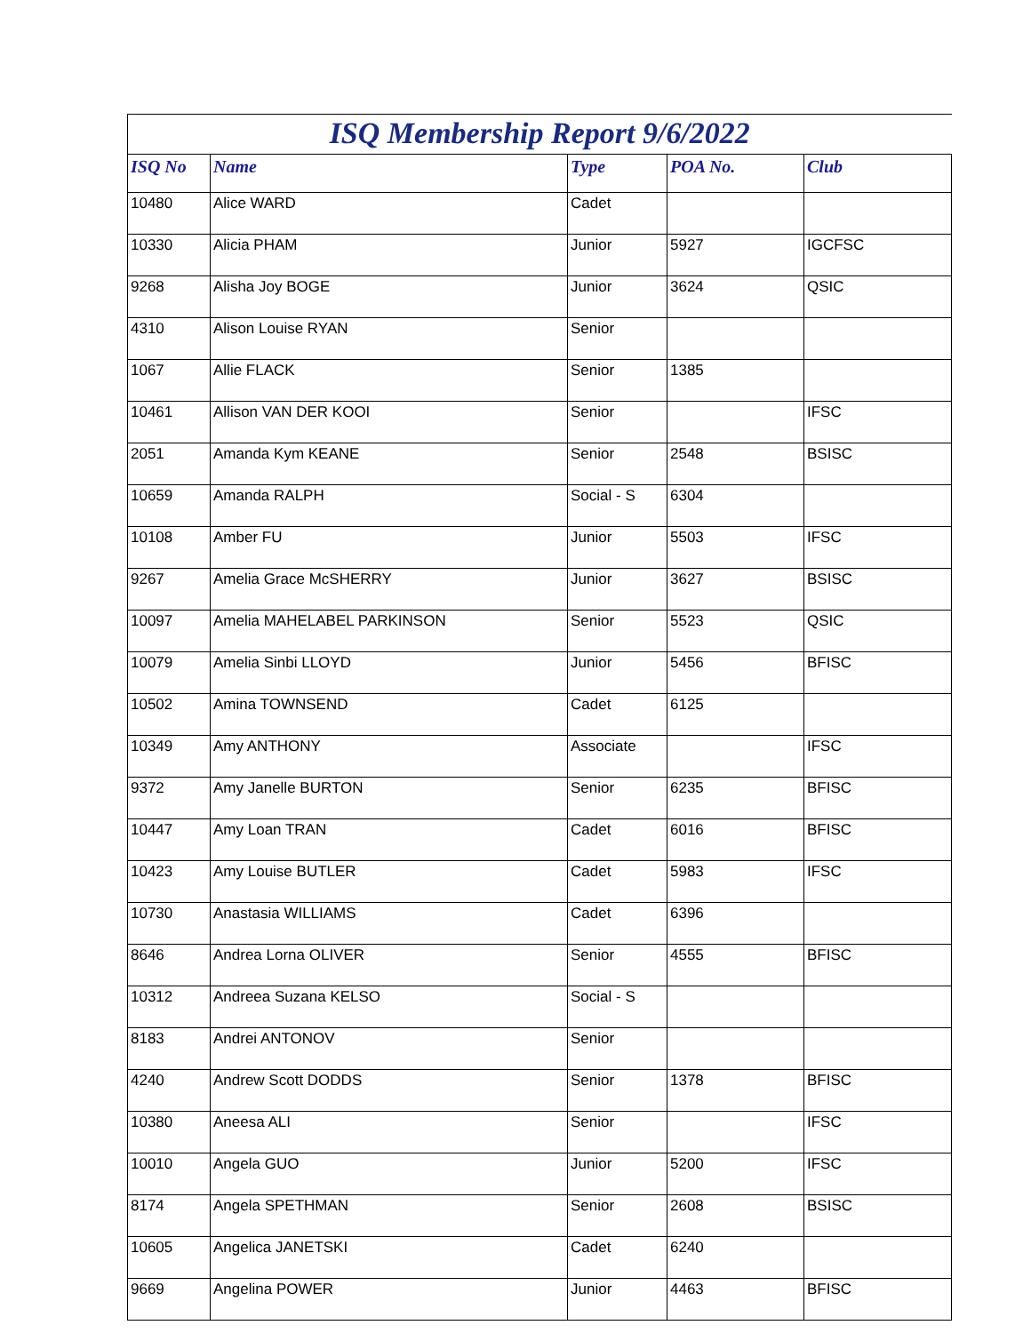| ISQ Membership Report 9/6/2022 | | | | |
| ISQ No | Name | Type | POA No. | Club |
| 10480 | Alice WARD | Cadet | | |
| 10330 | Alicia PHAM | Junior | 5927 | IGCFSC |
| 9268 | Alisha Joy BOGE | Junior | 3624 | QSIC |
| 4310 | Alison Louise RYAN | Senior | | |
| 1067 | Allie FLACK | Senior | 1385 | |
| 10461 | Allison VAN DER KOOI | Senior | | IFSC |
| 2051 | Amanda Kym KEANE | Senior | 2548 | BSISC |
| 10659 | Amanda RALPH | Social - S | 6304 | |
| 10108 | Amber FU | Junior | 5503 | IFSC |
| 9267 | Amelia Grace McSHERRY | Junior | 3627 | BSISC |
| 10097 | Amelia MAHELABEL PARKINSON | Senior | 5523 | QSIC |
| 10079 | Amelia Sinbi LLOYD | Junior | 5456 | BFISC |
| 10502 | Amina TOWNSEND | Cadet | 6125 | |
| 10349 | Amy ANTHONY | Associate | | IFSC |
| 9372 | Amy Janelle BURTON | Senior | 6235 | BFISC |
| 10447 | Amy Loan TRAN | Cadet | 6016 | BFISC |
| 10423 | Amy Louise BUTLER | Cadet | 5983 | IFSC |
| 10730 | Anastasia WILLIAMS | Cadet | 6396 | |
| 8646 | Andrea Lorna OLIVER | Senior | 4555 | BFISC |
| 10312 | Andreea Suzana KELSO | Social - S | | |
| 8183 | Andrei ANTONOV | Senior | | |
| 4240 | Andrew Scott DODDS | Senior | 1378 | BFISC |
| 10380 | Aneesa ALI | Senior | | IFSC |
| 10010 | Angela GUO | Junior | 5200 | IFSC |
| 8174 | Angela SPETHMAN | Senior | 2608 | BSISC |
| 10605 | Angelica JANETSKI | Cadet | 6240 | |
| 9669 | Angelina POWER | Junior | 4463 | BFISC |